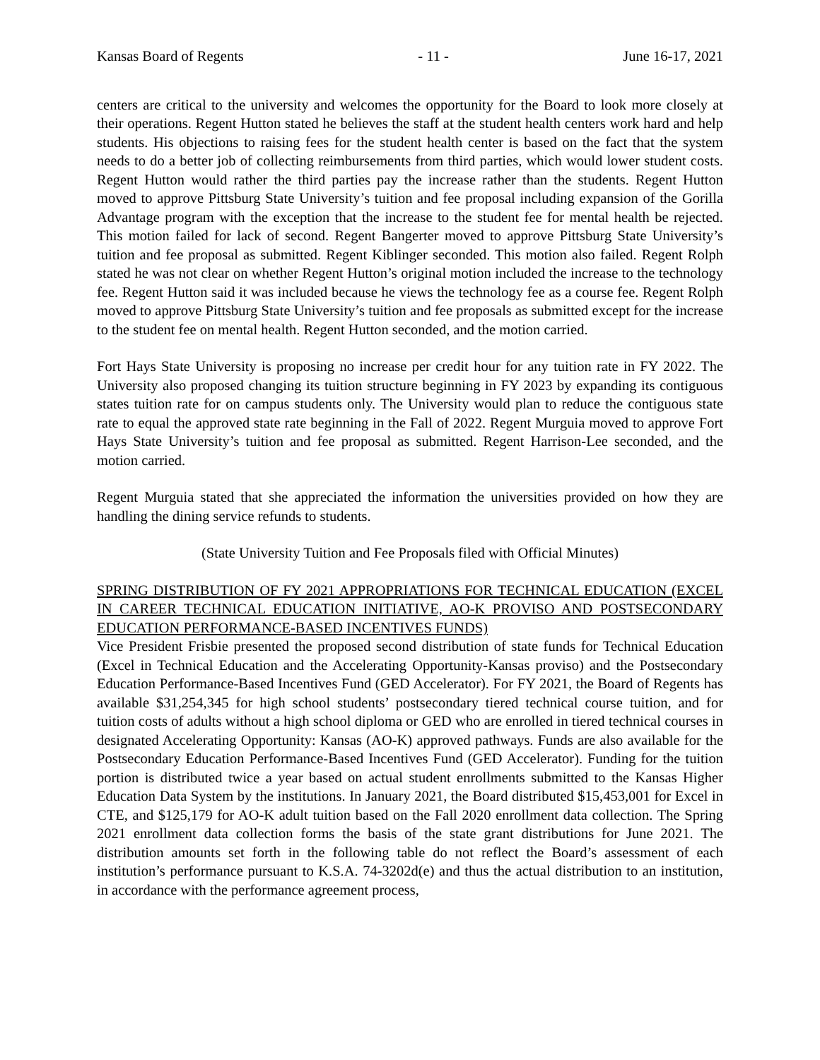Kansas Board of Regents - 11 - June 16-17, 2021
centers are critical to the university and welcomes the opportunity for the Board to look more closely at their operations. Regent Hutton stated he believes the staff at the student health centers work hard and help students. His objections to raising fees for the student health center is based on the fact that the system needs to do a better job of collecting reimbursements from third parties, which would lower student costs. Regent Hutton would rather the third parties pay the increase rather than the students. Regent Hutton moved to approve Pittsburg State University’s tuition and fee proposal including expansion of the Gorilla Advantage program with the exception that the increase to the student fee for mental health be rejected. This motion failed for lack of second. Regent Bangerter moved to approve Pittsburg State University’s tuition and fee proposal as submitted. Regent Kiblinger seconded. This motion also failed. Regent Rolph stated he was not clear on whether Regent Hutton’s original motion included the increase to the technology fee. Regent Hutton said it was included because he views the technology fee as a course fee. Regent Rolph moved to approve Pittsburg State University’s tuition and fee proposals as submitted except for the increase to the student fee on mental health. Regent Hutton seconded, and the motion carried.
Fort Hays State University is proposing no increase per credit hour for any tuition rate in FY 2022. The University also proposed changing its tuition structure beginning in FY 2023 by expanding its contiguous states tuition rate for on campus students only. The University would plan to reduce the contiguous state rate to equal the approved state rate beginning in the Fall of 2022. Regent Murguia moved to approve Fort Hays State University’s tuition and fee proposal as submitted. Regent Harrison-Lee seconded, and the motion carried.
Regent Murguia stated that she appreciated the information the universities provided on how they are handling the dining service refunds to students.
(State University Tuition and Fee Proposals filed with Official Minutes)
SPRING DISTRIBUTION OF FY 2021 APPROPRIATIONS FOR TECHNICAL EDUCATION (EXCEL IN CAREER TECHNICAL EDUCATION INITIATIVE, AO-K PROVISO AND POSTSECONDARY EDUCATION PERFORMANCE-BASED INCENTIVES FUNDS)
Vice President Frisbie presented the proposed second distribution of state funds for Technical Education (Excel in Technical Education and the Accelerating Opportunity-Kansas proviso) and the Postsecondary Education Performance-Based Incentives Fund (GED Accelerator). For FY 2021, the Board of Regents has available $31,254,345 for high school students’ postsecondary tiered technical course tuition, and for tuition costs of adults without a high school diploma or GED who are enrolled in tiered technical courses in designated Accelerating Opportunity: Kansas (AO-K) approved pathways. Funds are also available for the Postsecondary Education Performance-Based Incentives Fund (GED Accelerator). Funding for the tuition portion is distributed twice a year based on actual student enrollments submitted to the Kansas Higher Education Data System by the institutions. In January 2021, the Board distributed $15,453,001 for Excel in CTE, and $125,179 for AO-K adult tuition based on the Fall 2020 enrollment data collection. The Spring 2021 enrollment data collection forms the basis of the state grant distributions for June 2021. The distribution amounts set forth in the following table do not reflect the Board’s assessment of each institution’s performance pursuant to K.S.A. 74-3202d(e) and thus the actual distribution to an institution, in accordance with the performance agreement process,